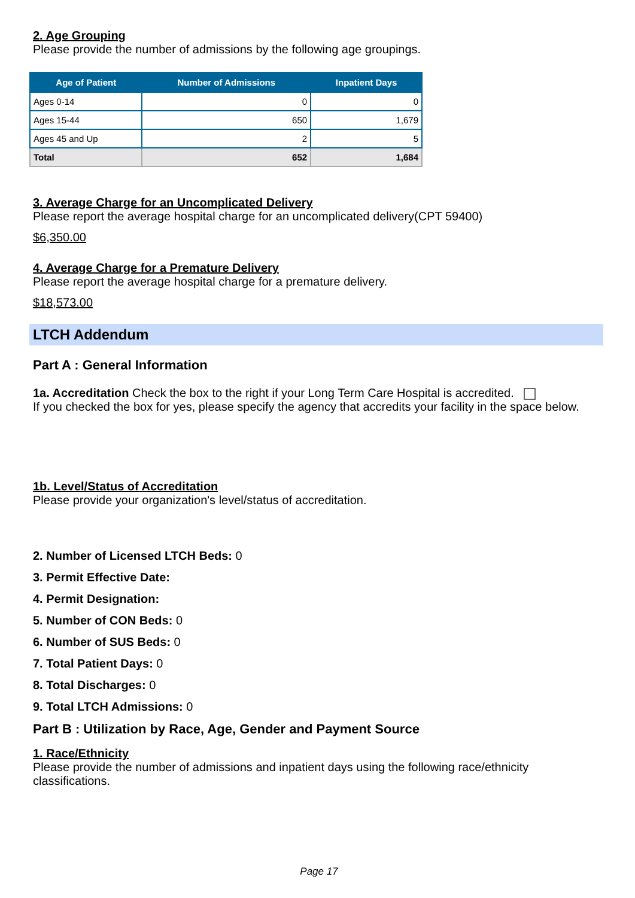2. Age Grouping
Please provide the number of admissions by the following age groupings.
| Age of Patient | Number of Admissions | Inpatient Days |
| --- | --- | --- |
| Ages 0-14 | 0 | 0 |
| Ages 15-44 | 650 | 1,679 |
| Ages 45 and Up | 2 | 5 |
| Total | 652 | 1,684 |
3. Average Charge for an Uncomplicated Delivery
Please report the average hospital charge for an uncomplicated delivery(CPT 59400)
$6,350.00
4. Average Charge for a Premature Delivery
Please report the average hospital charge for a premature delivery.
$18,573.00
LTCH Addendum
Part A : General Information
1a. Accreditation Check the box to the right if your Long Term Care Hospital is accredited.
If you checked the box for yes, please specify the agency that accredits your facility in the space below.
1b. Level/Status of Accreditation
Please provide your organization's level/status of accreditation.
2. Number of Licensed LTCH Beds: 0
3. Permit Effective Date:
4. Permit Designation:
5. Number of CON Beds: 0
6. Number of SUS Beds: 0
7. Total Patient Days: 0
8. Total Discharges: 0
9. Total LTCH Admissions: 0
Part B : Utilization by Race, Age, Gender and Payment Source
1. Race/Ethnicity
Please provide the number of admissions and inpatient days using the following race/ethnicity classifications.
Page 17